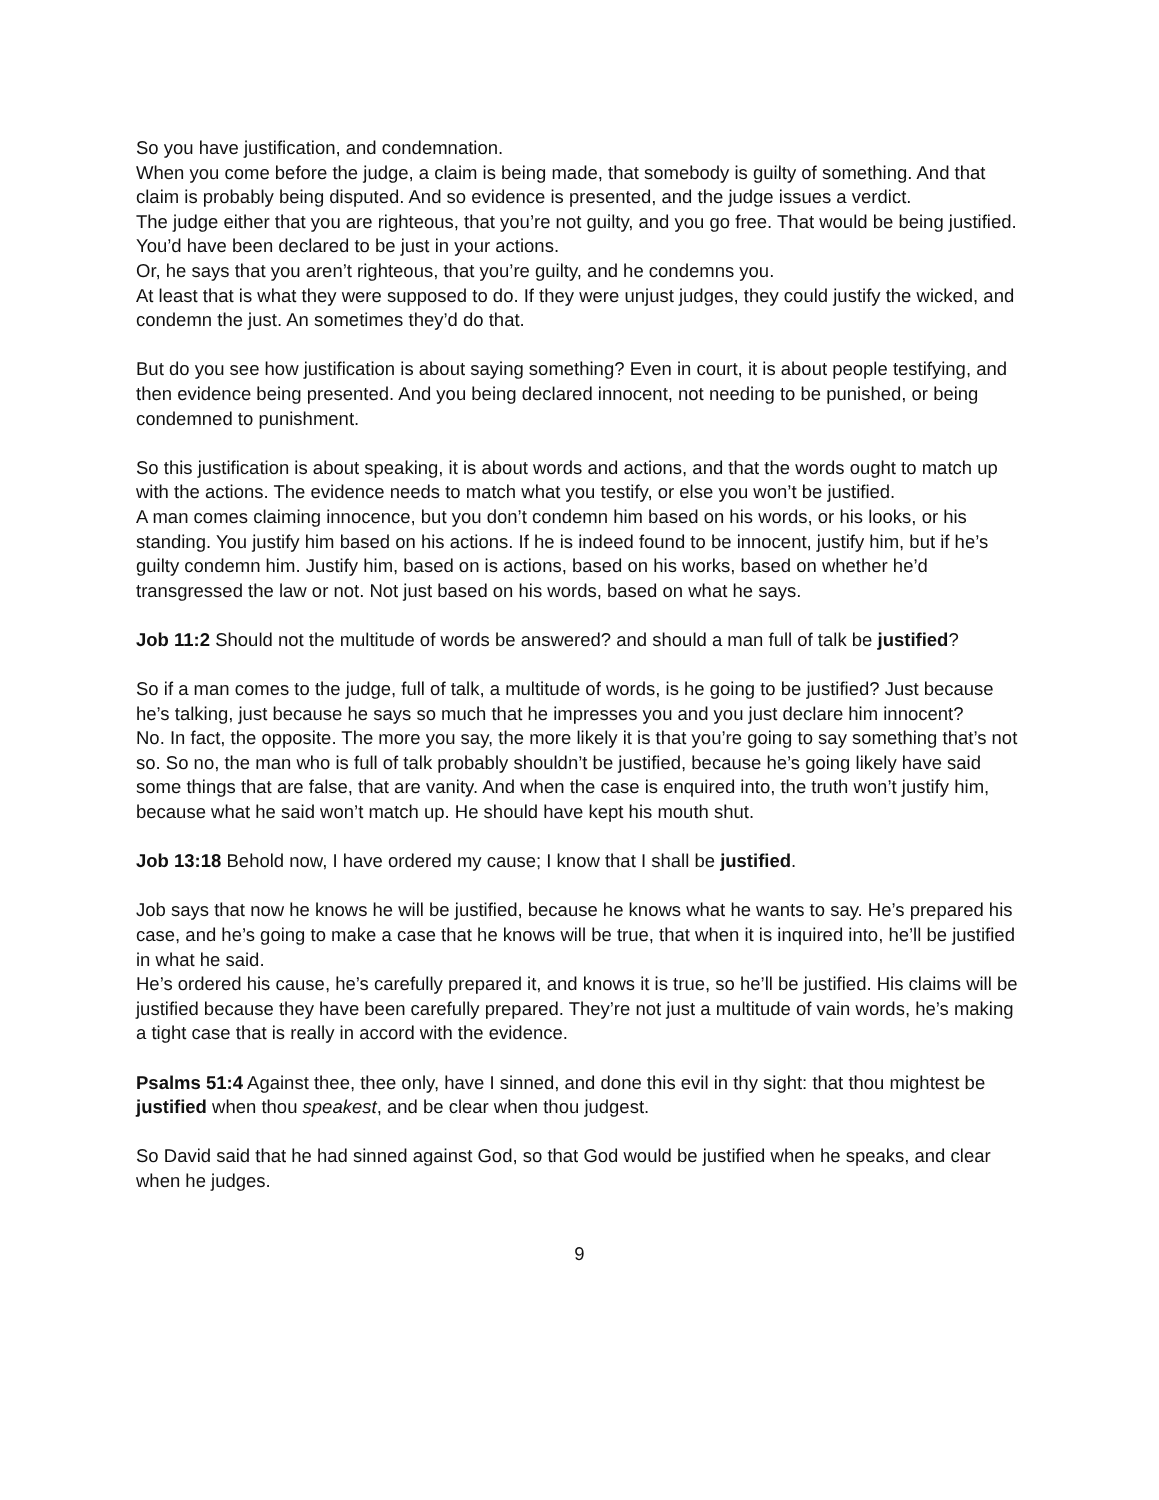So you have justification, and condemnation.
When you come before the judge, a claim is being made, that somebody is guilty of something. And that claim is probably being disputed. And so evidence is presented, and the judge issues a verdict.
The judge either that you are righteous, that you’re not guilty, and you go free. That would be being justified. You’d have been declared to be just in your actions.
Or, he says that you aren’t righteous, that you’re guilty, and he condemns you.
At least that is what they were supposed to do. If they were unjust judges, they could justify the wicked, and condemn the just. An sometimes they’d do that.
But do you see how justification is about saying something? Even in court, it is about people testifying, and then evidence being presented. And you being declared innocent, not needing to be punished, or being condemned to punishment.
So this justification is about speaking, it is about words and actions, and that the words ought to match up with the actions. The evidence needs to match what you testify, or else you won’t be justified.
A man comes claiming innocence, but you don’t condemn him based on his words, or his looks, or his standing. You justify him based on his actions. If he is indeed found to be innocent, justify him, but if he’s guilty condemn him. Justify him, based on is actions, based on his works, based on whether he’d transgressed the law or not. Not just based on his words, based on what he says.
Job 11:2 Should not the multitude of words be answered? and should a man full of talk be justified?
So if a man comes to the judge, full of talk, a multitude of words, is he going to be justified? Just because he’s talking, just because he says so much that he impresses you and you just declare him innocent?
No. In fact, the opposite. The more you say, the more likely it is that you’re going to say something that’s not so. So no, the man who is full of talk probably shouldn’t be justified, because he’s going likely have said some things that are false, that are vanity. And when the case is enquired into, the truth won’t justify him, because what he said won’t match up. He should have kept his mouth shut.
Job 13:18 Behold now, I have ordered my cause; I know that I shall be justified.
Job says that now he knows he will be justified, because he knows what he wants to say. He’s prepared his case, and he’s going to make a case that he knows will be true, that when it is inquired into, he’ll be justified in what he said.
He’s ordered his cause, he’s carefully prepared it, and knows it is true, so he’ll be justified. His claims will be justified because they have been carefully prepared. They’re not just a multitude of vain words, he’s making a tight case that is really in accord with the evidence.
Psalms 51:4 Against thee, thee only, have I sinned, and done this evil in thy sight: that thou mightest be justified when thou speakest, and be clear when thou judgest.
So David said that he had sinned against God, so that God would be justified when he speaks, and clear when he judges.
9